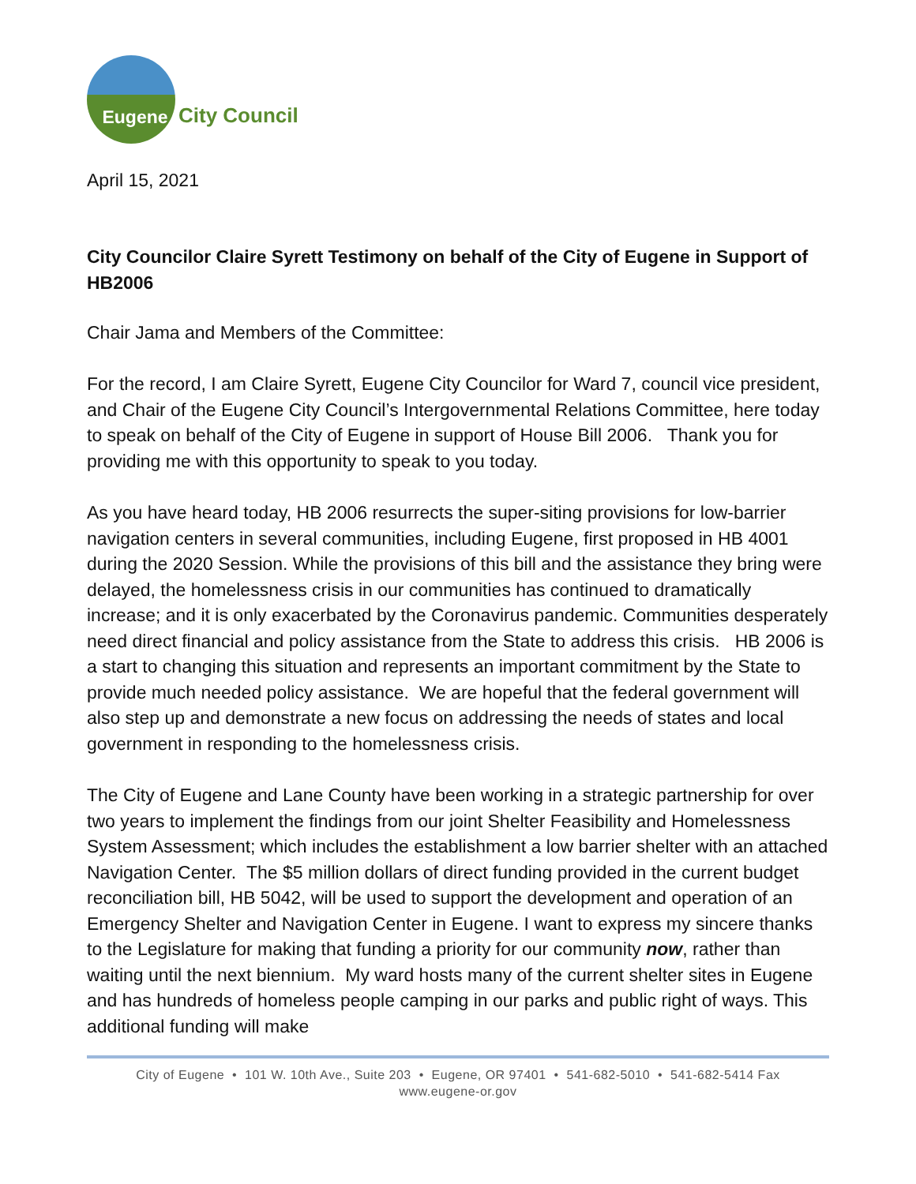Eugene
City Council
April 15, 2021
City Councilor Claire Syrett Testimony on behalf of the City of Eugene in Support of HB2006
Chair Jama and Members of the Committee:
For the record, I am Claire Syrett, Eugene City Councilor for Ward 7, council vice president, and Chair of the Eugene City Council’s Intergovernmental Relations Committee, here today to speak on behalf of the City of Eugene in support of House Bill 2006. Thank you for providing me with this opportunity to speak to you today.
As you have heard today, HB 2006 resurrects the super-siting provisions for low-barrier navigation centers in several communities, including Eugene, first proposed in HB 4001 during the 2020 Session. While the provisions of this bill and the assistance they bring were delayed, the homelessness crisis in our communities has continued to dramatically increase; and it is only exacerbated by the Coronavirus pandemic. Communities desperately need direct financial and policy assistance from the State to address this crisis. HB 2006 is a start to changing this situation and represents an important commitment by the State to provide much needed policy assistance. We are hopeful that the federal government will also step up and demonstrate a new focus on addressing the needs of states and local government in responding to the homelessness crisis.
The City of Eugene and Lane County have been working in a strategic partnership for over two years to implement the findings from our joint Shelter Feasibility and Homelessness System Assessment; which includes the establishment a low barrier shelter with an attached Navigation Center. The $5 million dollars of direct funding provided in the current budget reconciliation bill, HB 5042, will be used to support the development and operation of an Emergency Shelter and Navigation Center in Eugene. I want to express my sincere thanks to the Legislature for making that funding a priority for our community now, rather than waiting until the next biennium. My ward hosts many of the current shelter sites in Eugene and has hundreds of homeless people camping in our parks and public right of ways. This additional funding will make
City of Eugene • 101 W. 10th Ave., Suite 203 • Eugene, OR 97401 • 541-682-5010 • 541-682-5414 Fax
www.eugene-or.gov